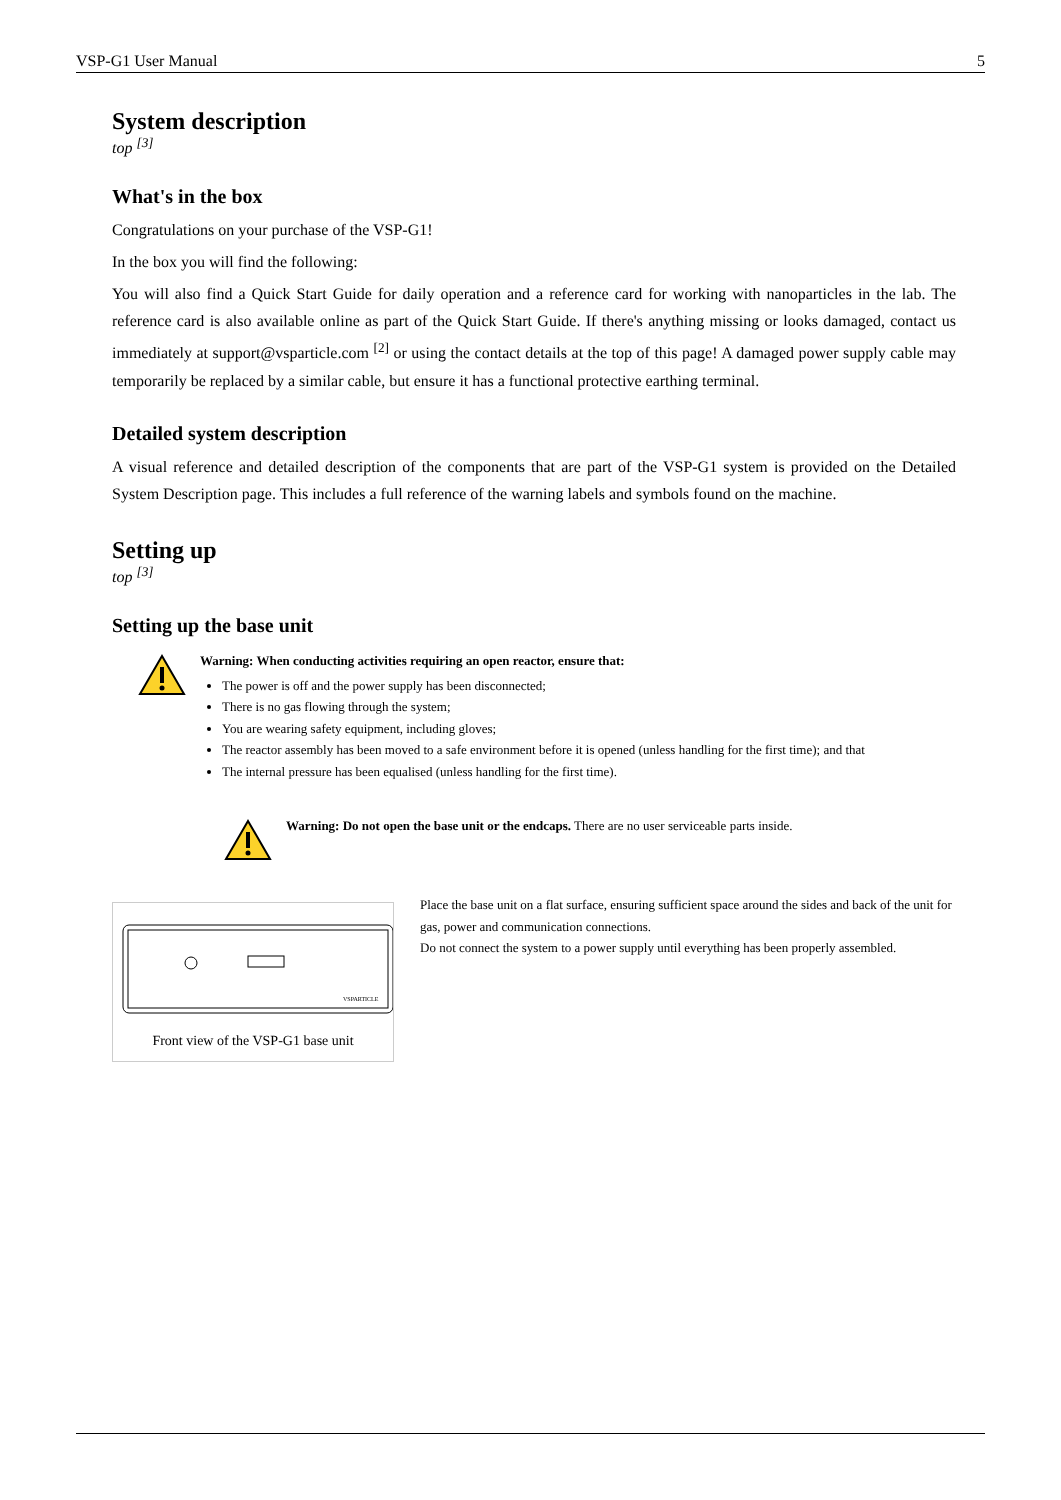VSP-G1 User Manual 5
System description
top <sup>[3]</sup>
What's in the box
Congratulations on your purchase of the VSP-G1!
In the box you will find the following:
You will also find a Quick Start Guide for daily operation and a reference card for working with nanoparticles in the lab. The reference card is also available online as part of the Quick Start Guide. If there's anything missing or looks damaged, contact us immediately at support@vsparticle.com <sup>[2]</sup> or using the contact details at the top of this page! A damaged power supply cable may temporarily be replaced by a similar cable, but ensure it has a functional protective earthing terminal.
Detailed system description
A visual reference and detailed description of the components that are part of the VSP-G1 system is provided on the Detailed System Description page. This includes a full reference of the warning labels and symbols found on the machine.
Setting up
top <sup>[3]</sup>
Setting up the base unit
Warning: When conducting activities requiring an open reactor, ensure that:
The power is off and the power supply has been disconnected;
There is no gas flowing through the system;
You are wearing safety equipment, including gloves;
The reactor assembly has been moved to a safe environment before it is opened (unless handling for the first time); and that
The internal pressure has been equalised (unless handling for the first time).
Warning: Do not open the base unit or the endcaps. There are no user serviceable parts inside.
VSPARTICLE
Front view of the VSP-G1 base unit
Place the base unit on a flat surface, ensuring sufficient space around the sides and back of the unit for gas, power and communication connections.
Do not connect the system to a power supply until everything has been properly assembled.